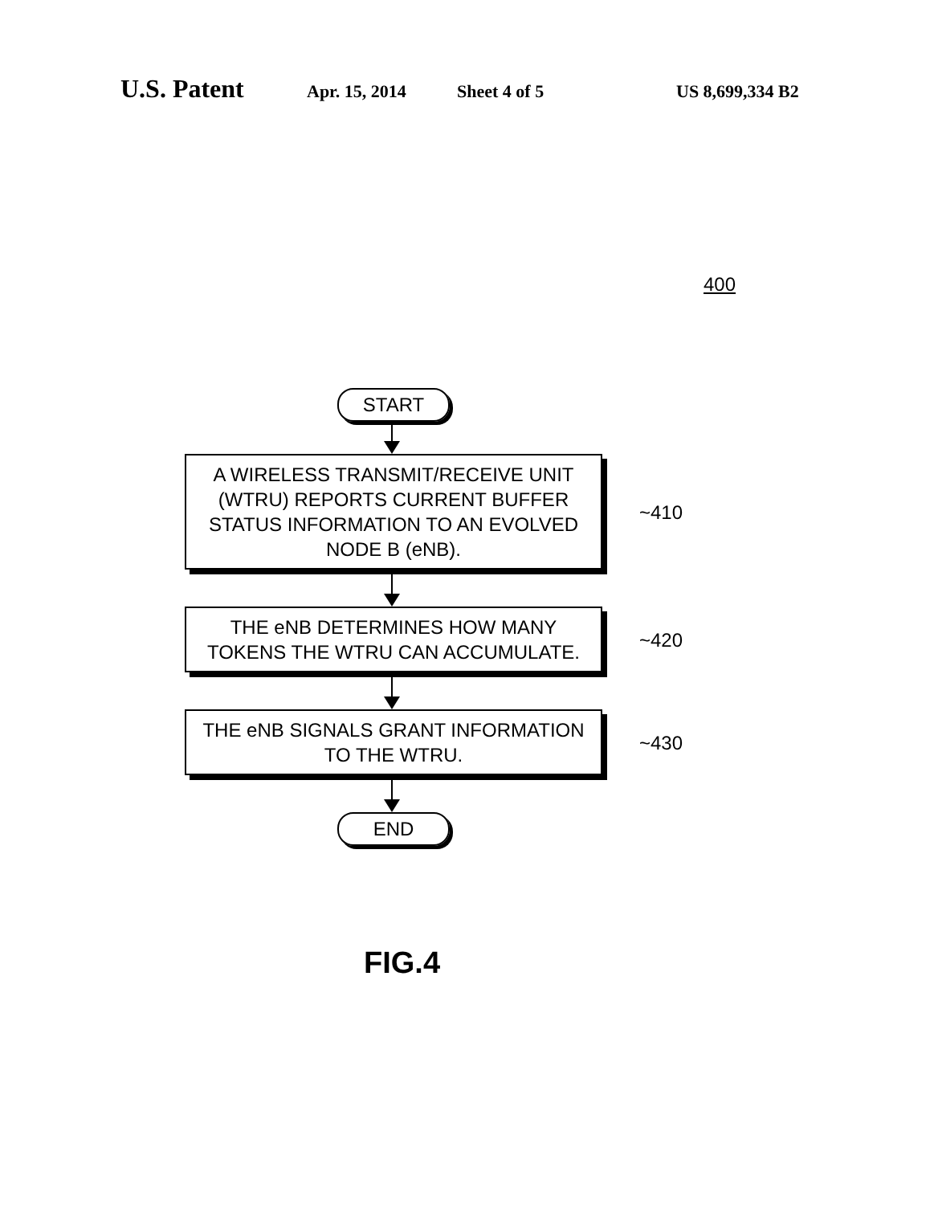U.S. Patent Apr. 15, 2014 Sheet 4 of 5 US 8,699,334 B2
400
START
A WIRELESS TRANSMIT/RECEIVE UNIT (WTRU) REPORTS CURRENT BUFFER STATUS INFORMATION TO AN EVOLVED NODE B (eNB). ~410
THE eNB DETERMINES HOW MANY TOKENS THE WTRU CAN ACCUMULATE. ~420
THE eNB SIGNALS GRANT INFORMATION TO THE WTRU. ~430
END
FIG.4